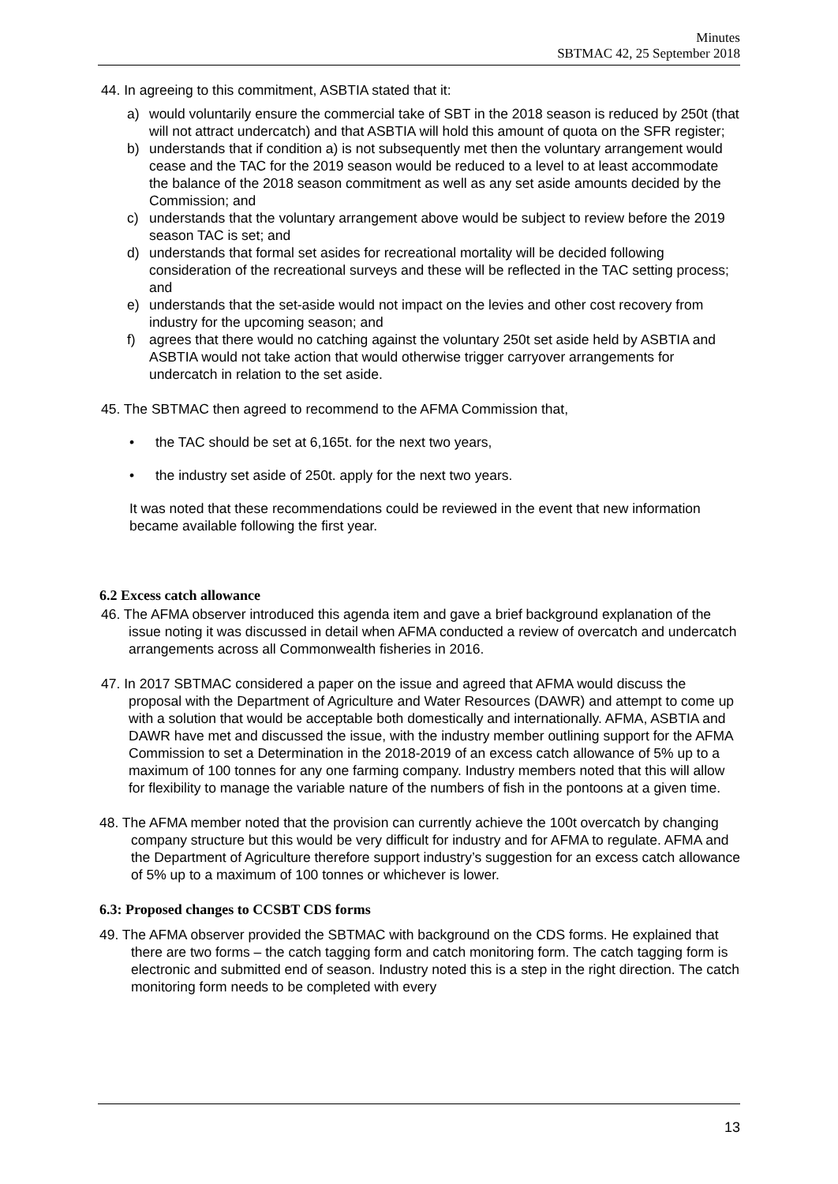Minutes
SBTMAC 42, 25 September 2018
44. In agreeing to this commitment, ASBTIA stated that it:
a) would voluntarily ensure the commercial take of SBT in the 2018 season is reduced by 250t (that will not attract undercatch) and that ASBTIA will hold this amount of quota on the SFR register;
b) understands that if condition a) is not subsequently met then the voluntary arrangement would cease and the TAC for the 2019 season would be reduced to a level to at least accommodate the balance of the 2018 season commitment as well as any set aside amounts decided by the Commission; and
c) understands that the voluntary arrangement above would be subject to review before the 2019 season TAC is set; and
d) understands that formal set asides for recreational mortality will be decided following consideration of the recreational surveys and these will be reflected in the TAC setting process; and
e) understands that the set-aside would not impact on the levies and other cost recovery from industry for the upcoming season; and
f) agrees that there would no catching against the voluntary 250t set aside held by ASBTIA and ASBTIA would not take action that would otherwise trigger carryover arrangements for undercatch in relation to the set aside.
45. The SBTMAC then agreed to recommend to the AFMA Commission that,
• the TAC should be set at 6,165t. for the next two years,
• the industry set aside of 250t. apply for the next two years.
It was noted that these recommendations could be reviewed in the event that new information became available following the first year.
6.2 Excess catch allowance
46. The AFMA observer introduced this agenda item and gave a brief background explanation of the issue noting it was discussed in detail when AFMA conducted a review of overcatch and undercatch arrangements across all Commonwealth fisheries in 2016.
47. In 2017 SBTMAC considered a paper on the issue and agreed that AFMA would discuss the proposal with the Department of Agriculture and Water Resources (DAWR) and attempt to come up with a solution that would be acceptable both domestically and internationally. AFMA, ASBTIA and DAWR have met and discussed the issue, with the industry member outlining support for the AFMA Commission to set a Determination in the 2018-2019 of an excess catch allowance of 5% up to a maximum of 100 tonnes for any one farming company. Industry members noted that this will allow for flexibility to manage the variable nature of the numbers of fish in the pontoons at a given time.
48. The AFMA member noted that the provision can currently achieve the 100t overcatch by changing company structure but this would be very difficult for industry and for AFMA to regulate. AFMA and the Department of Agriculture therefore support industry’s suggestion for an excess catch allowance of 5% up to a maximum of 100 tonnes or whichever is lower.
6.3: Proposed changes to CCSBT CDS forms
49. The AFMA observer provided the SBTMAC with background on the CDS forms. He explained that there are two forms – the catch tagging form and catch monitoring form. The catch tagging form is electronic and submitted end of season. Industry noted this is a step in the right direction. The catch monitoring form needs to be completed with every
13